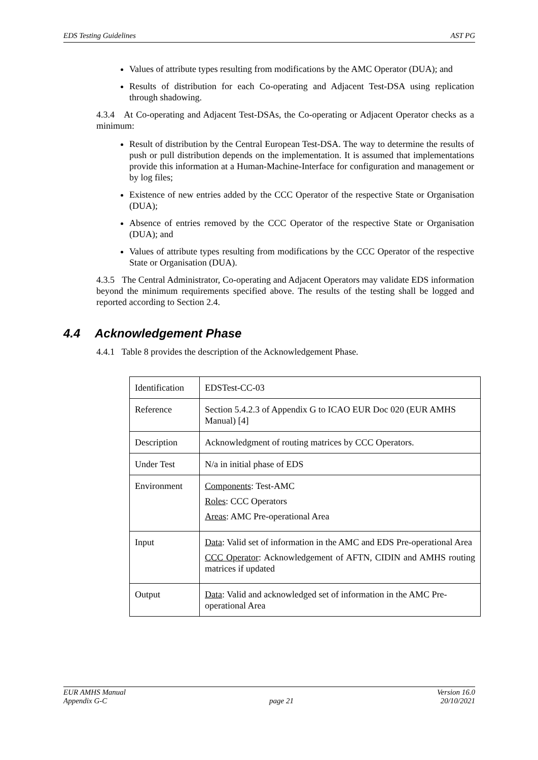EDS Testing Guidelines AST PG
Values of attribute types resulting from modifications by the AMC Operator (DUA); and
Results of distribution for each Co-operating and Adjacent Test-DSA using replication through shadowing.
4.3.4 At Co-operating and Adjacent Test-DSAs, the Co-operating or Adjacent Operator checks as a minimum:
Result of distribution by the Central European Test-DSA. The way to determine the results of push or pull distribution depends on the implementation. It is assumed that implementations provide this information at a Human-Machine-Interface for configuration and management or by log files;
Existence of new entries added by the CCC Operator of the respective State or Organisation (DUA);
Absence of entries removed by the CCC Operator of the respective State or Organisation (DUA); and
Values of attribute types resulting from modifications by the CCC Operator of the respective State or Organisation (DUA).
4.3.5 The Central Administrator, Co-operating and Adjacent Operators may validate EDS information beyond the minimum requirements specified above. The results of the testing shall be logged and reported according to Section 2.4.
4.4 Acknowledgement Phase
4.4.1 Table 8 provides the description of the Acknowledgement Phase.
| Identification | EDSTest-CC-03 |
| Reference | Section 5.4.2.3 of Appendix G to ICAO EUR Doc 020 (EUR AMHS Manual) [4] |
| Description | Acknowledgment of routing matrices by CCC Operators. |
| Under Test | N/a in initial phase of EDS |
| Environment | Components : Test-AMC Roles : CCC Operators Areas : AMC Pre-operational Area |
| Input | Data : Valid set of information in the AMC and EDS Pre-operational Area CCC Operator : Acknowledgement of AFTN, CIDIN and AMHS routing matrices if updated |
| Output | Data : Valid and acknowledged set of information in the AMC Pre-operational Area |
EUR AMHS Manual
Appendix G-C
page 21 Version 16.0
20/10/2021